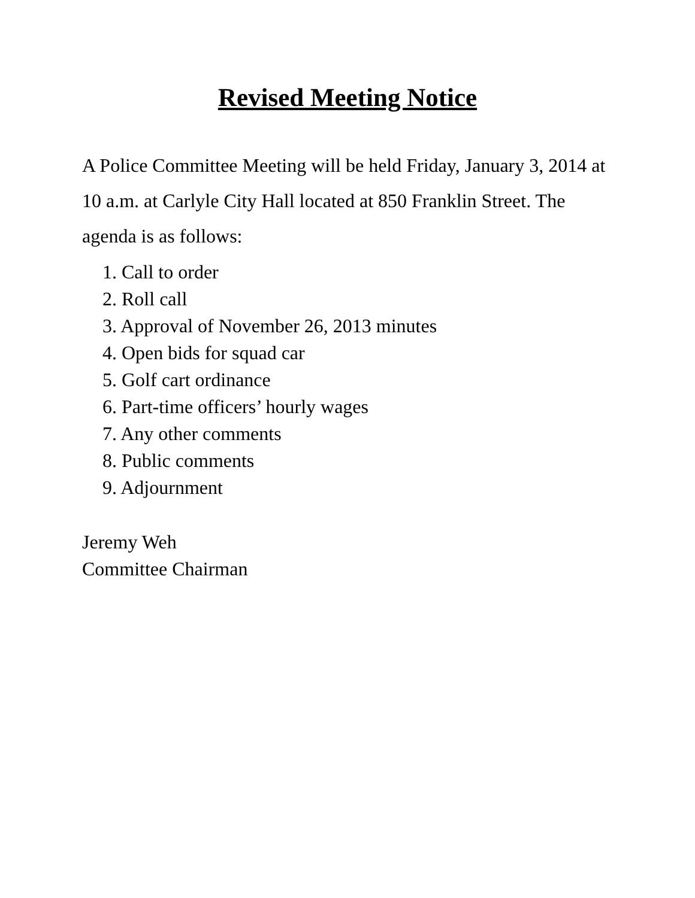Revised Meeting Notice
A Police Committee Meeting will be held Friday, January 3, 2014 at 10 a.m. at Carlyle City Hall located at 850 Franklin Street. The agenda is as follows:
1. Call to order
2. Roll call
3. Approval of November 26, 2013 minutes
4. Open bids for squad car
5. Golf cart ordinance
6. Part-time officers’ hourly wages
7. Any other comments
8. Public comments
9. Adjournment
Jeremy Weh
Committee Chairman